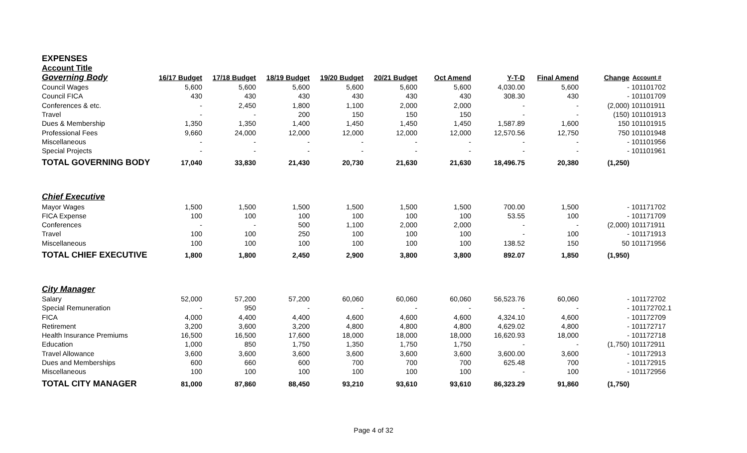EXPENSES
Account Title
| Governing Body | 16/17 Budget | 17/18 Budget | 18/19 Budget | 19/20 Budget | 20/21 Budget | Oct Amend | Y-T-D | Final Amend | Change | Account # |
| --- | --- | --- | --- | --- | --- | --- | --- | --- | --- | --- |
| Council Wages | 5,600 | 5,600 | 5,600 | 5,600 | 5,600 | 5,600 | 4,030.00 | 5,600 | - | 101101702 |
| Council FICA | 430 | 430 | 430 | 430 | 430 | 430 | 308.30 | 430 | - | 101101709 |
| Conferences & etc. | - | 2,450 | 1,800 | 1,100 | 2,000 | 2,000 | - | - | (2,000) | 101101911 |
| Travel | - | - | 200 | 150 | 150 | 150 | - | - | (150) | 101101913 |
| Dues & Membership | 1,350 | 1,350 | 1,400 | 1,450 | 1,450 | 1,450 | 1,587.89 | 1,600 | 150 | 101101915 |
| Professional Fees | 9,660 | 24,000 | 12,000 | 12,000 | 12,000 | 12,000 | 12,570.56 | 12,750 | 750 | 101101948 |
| Miscellaneous | - | - | - | - | - | - | - | - | - | 101101956 |
| Special Projects | - | - | - | - | - | - | - | - | - | 101101961 |
| TOTAL GOVERNING BODY | 17,040 | 33,830 | 21,430 | 20,730 | 21,630 | 21,630 | 18,496.75 | 20,380 | (1,250) | |
| Chief Executive | | | | | | | | | | |
| Mayor Wages | 1,500 | 1,500 | 1,500 | 1,500 | 1,500 | 1,500 | 700.00 | 1,500 | - | 101171702 |
| FICA Expense | 100 | 100 | 100 | 100 | 100 | 100 | 53.55 | 100 | - | 101171709 |
| Conferences | - | - | 500 | 1,100 | 2,000 | 2,000 | - | - | (2,000) | 101171911 |
| Travel | 100 | 100 | 250 | 100 | 100 | 100 | - | 100 | - | 101171913 |
| Miscellaneous | 100 | 100 | 100 | 100 | 100 | 100 | 138.52 | 150 | 50 | 101171956 |
| TOTAL CHIEF EXECUTIVE | 1,800 | 1,800 | 2,450 | 2,900 | 3,800 | 3,800 | 892.07 | 1,850 | (1,950) | |
| City Manager | | | | | | | | | | |
| Salary | 52,000 | 57,200 | 57,200 | 60,060 | 60,060 | 60,060 | 56,523.76 | 60,060 | - | 101172702 |
| Special Remuneration | - | 950 | - | - | - | - | - | - | - | 101172702.1 |
| FICA | 4,000 | 4,400 | 4,400 | 4,600 | 4,600 | 4,600 | 4,324.10 | 4,600 | - | 101172709 |
| Retirement | 3,200 | 3,600 | 3,200 | 4,800 | 4,800 | 4,800 | 4,629.02 | 4,800 | - | 101172717 |
| Health Insurance Premiums | 16,500 | 16,500 | 17,600 | 18,000 | 18,000 | 18,000 | 16,620.93 | 18,000 | - | 101172718 |
| Education | 1,000 | 850 | 1,750 | 1,350 | 1,750 | 1,750 | - | - | (1,750) | 101172911 |
| Travel Allowance | 3,600 | 3,600 | 3,600 | 3,600 | 3,600 | 3,600 | 3,600.00 | 3,600 | - | 101172913 |
| Dues and Memberships | 600 | 660 | 600 | 700 | 700 | 700 | 625.48 | 700 | - | 101172915 |
| Miscellaneous | 100 | 100 | 100 | 100 | 100 | 100 | - | 100 | - | 101172956 |
| TOTAL CITY MANAGER | 81,000 | 87,860 | 88,450 | 93,210 | 93,610 | 93,610 | 86,323.29 | 91,860 | (1,750) | |
Page 4 of 32